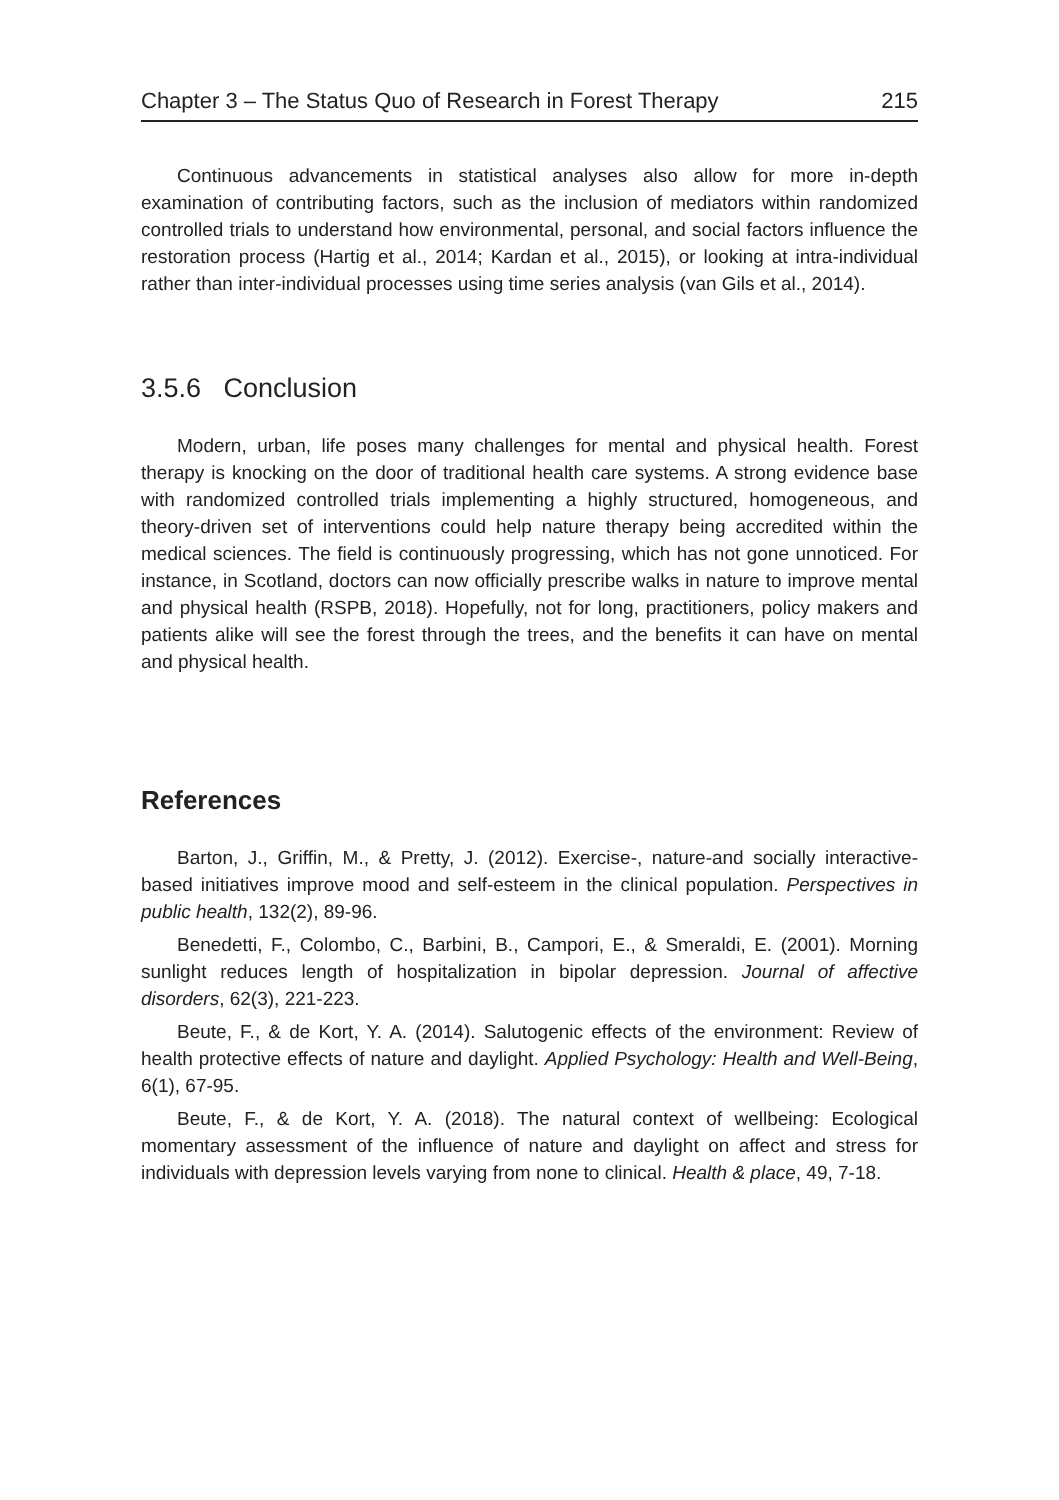Chapter 3 – The Status Quo of Research in Forest Therapy 215
Continuous advancements in statistical analyses also allow for more in-depth examination of contributing factors, such as the inclusion of mediators within randomized controlled trials to understand how environmental, personal, and social factors influence the restoration process (Hartig et al., 2014; Kardan et al., 2015), or looking at intra-individual rather than inter-individual processes using time series analysis (van Gils et al., 2014).
3.5.6 Conclusion
Modern, urban, life poses many challenges for mental and physical health. Forest therapy is knocking on the door of traditional health care systems. A strong evidence base with randomized controlled trials implementing a highly structured, homogeneous, and theory-driven set of interventions could help nature therapy being accredited within the medical sciences. The field is continuously progressing, which has not gone unnoticed. For instance, in Scotland, doctors can now officially prescribe walks in nature to improve mental and physical health (RSPB, 2018). Hopefully, not for long, practitioners, policy makers and patients alike will see the forest through the trees, and the benefits it can have on mental and physical health.
References
Barton, J., Griffin, M., & Pretty, J. (2012). Exercise-, nature-and socially interactive-based initiatives improve mood and self-esteem in the clinical population. Perspectives in public health, 132(2), 89-96.
Benedetti, F., Colombo, C., Barbini, B., Campori, E., & Smeraldi, E. (2001). Morning sunlight reduces length of hospitalization in bipolar depression. Journal of affective disorders, 62(3), 221-223.
Beute, F., & de Kort, Y. A. (2014). Salutogenic effects of the environment: Review of health protective effects of nature and daylight. Applied Psychology: Health and Well-Being, 6(1), 67-95.
Beute, F., & de Kort, Y. A. (2018). The natural context of wellbeing: Ecological momentary assessment of the influence of nature and daylight on affect and stress for individuals with depression levels varying from none to clinical. Health & place, 49, 7-18.